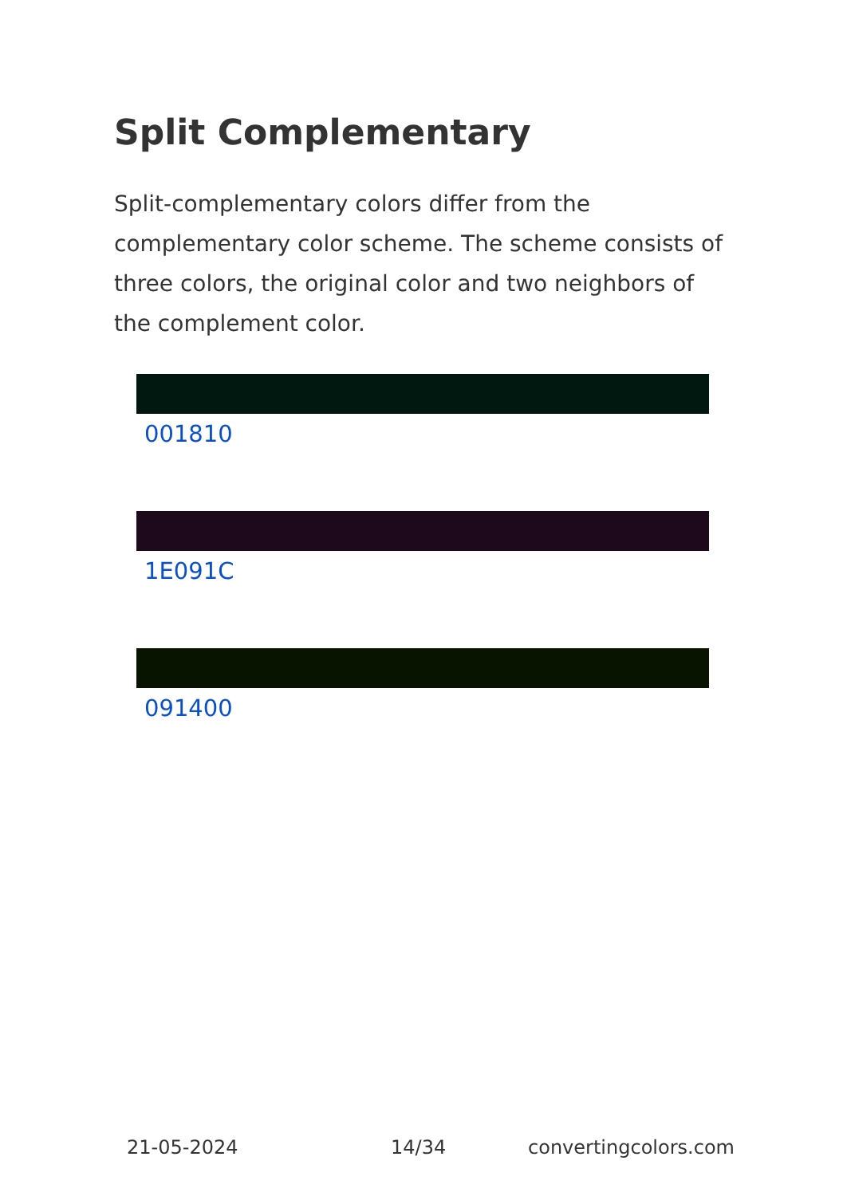Split Complementary
Split-complementary colors differ from the complementary color scheme. The scheme consists of three colors, the original color and two neighbors of the complement color.
001810
1E091C
091400
21-05-2024 14/34 convertingcolors.com